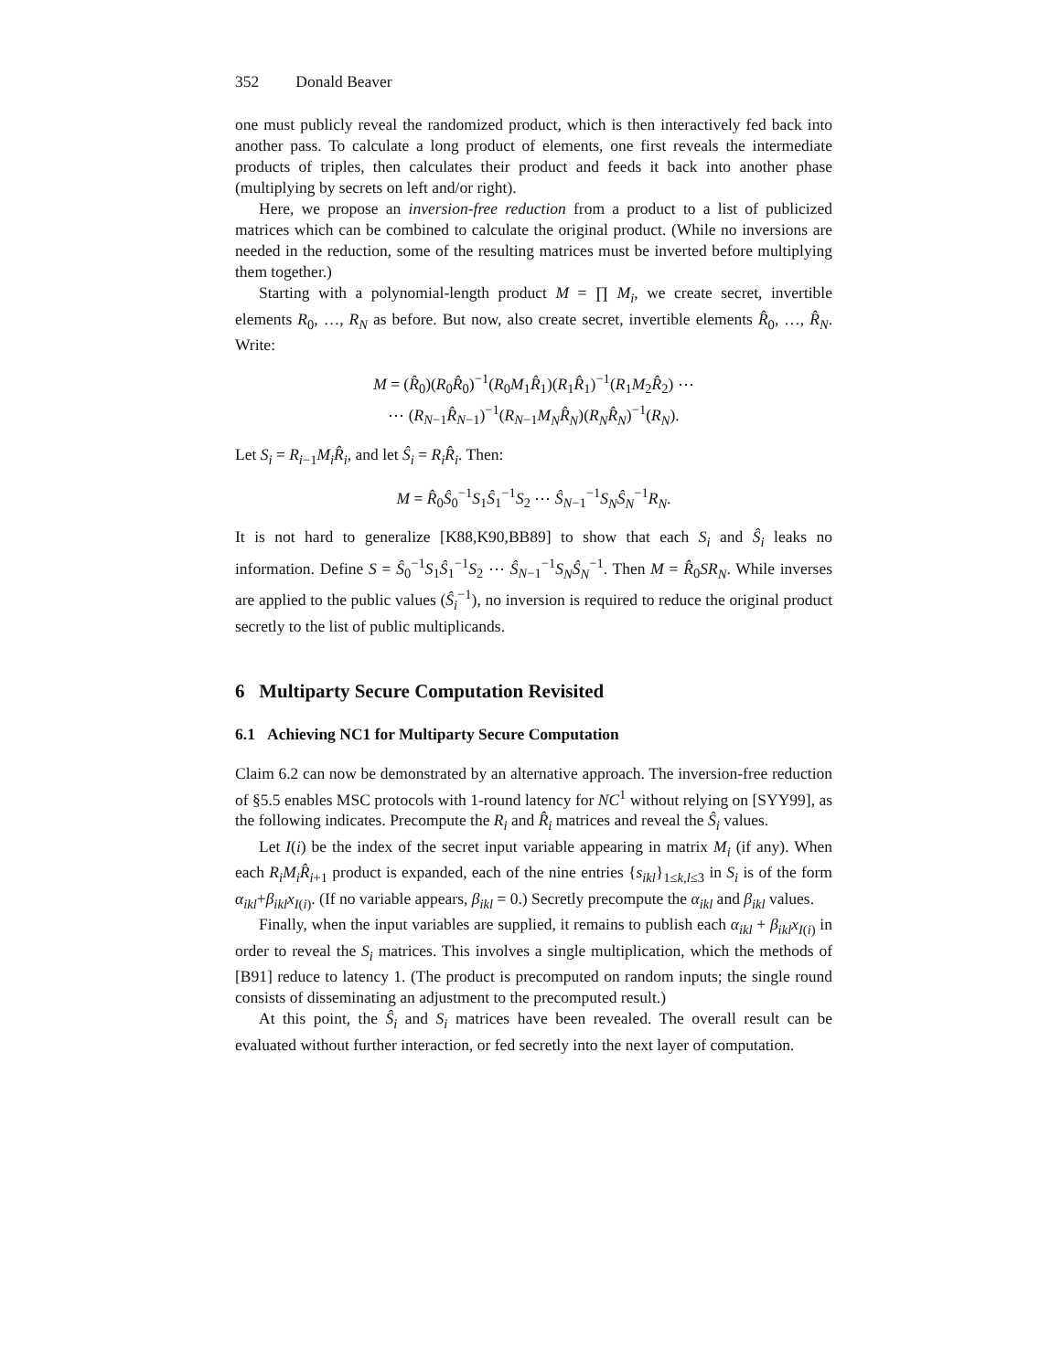352 Donald Beaver
one must publicly reveal the randomized product, which is then interactively fed back into another pass. To calculate a long product of elements, one first reveals the intermediate products of triples, then calculates their product and feeds it back into another phase (multiplying by secrets on left and/or right).
Here, we propose an inversion-free reduction from a product to a list of publicized matrices which can be combined to calculate the original product. (While no inversions are needed in the reduction, some of the resulting matrices must be inverted before multiplying them together.)
Starting with a polynomial-length product M = ∏ M<sub>i</sub>, we create secret, invertible elements R<sub>0</sub>, …, R<sub>N</sub> as before. But now, also create secret, invertible elements R̂<sub>0</sub>, …, R̂<sub>N</sub>. Write:
M = (R̂<sub>0</sub>)(R<sub>0</sub>R̂<sub>0</sub>)<sup>−1</sup>(R<sub>0</sub>M<sub>1</sub>R̂<sub>1</sub>)(R<sub>1</sub>R̂<sub>1</sub>)<sup>−1</sup>(R<sub>1</sub>M<sub>2</sub>R̂<sub>2</sub>) ⋯
⋯ (R<sub>N−1</sub>R̂<sub>N−1</sub>)<sup>−1</sup>(R<sub>N−1</sub>M<sub>N</sub> R̂<sub>N</sub>)(R<sub>N</sub> R̂<sub>N</sub>)<sup>−1</sup>(R<sub>N</sub>).
Let S<sub>i</sub> = R<sub>i−1</sub>M<sub>i</sub> R̂<sub>i</sub>, and let Ŝ<sub>i</sub> = R<sub>i</sub> R̂<sub>i</sub>. Then:
M = R̂<sub>0</sub>Ŝ<sub>0</sub><sup>−1</sup>S<sub>1</sub>Ŝ<sub>1</sub><sup>−1</sup>S<sub>2</sub> ⋯ Ŝ<sub>N−1</sub><sup>−1</sup>S<sub>N</sub> Ŝ<sub>N</sub><sup>−1</sup>R<sub>N</sub>.
It is not hard to generalize [K88,K90,BB89] to show that each S<sub>i</sub> and Ŝ<sub>i</sub> leaks no information. Define S = Ŝ<sub>0</sub><sup>−1</sup>S<sub>1</sub>Ŝ<sub>1</sub><sup>−1</sup>S<sub>2</sub> ⋯ Ŝ<sub>N−1</sub><sup>−1</sup>S<sub>N</sub> Ŝ<sub>N</sub><sup>−1</sup>. Then M = R̂<sub>0</sub>SR<sub>N</sub>. While inverses are applied to the public values (Ŝ<sub>i</sub><sup>−1</sup>), no inversion is required to reduce the original product secretly to the list of public multiplicands.
6 Multiparty Secure Computation Revisited
6.1 Achieving NC1 for Multiparty Secure Computation
Claim 6.2 can now be demonstrated by an alternative approach. The inversion-free reduction of §5.5 enables MSC protocols with 1-round latency for NC<sup>1</sup> without relying on [SYY99], as the following indicates. Precompute the R<sub>i</sub> and R̂<sub>i</sub> matrices and reveal the Ŝ<sub>i</sub> values.
Let I(i) be the index of the secret input variable appearing in matrix M<sub>i</sub> (if any). When each R<sub>i</sub>M<sub>i</sub>R̂<sub>i+1</sub> product is expanded, each of the nine entries {s<sub>ikl</sub>}<sub>1≤k,l≤3</sub> in S<sub>i</sub> is of the form α<sub>ikl</sub>+β<sub>ikl</sub>x<sub>I(i)</sub>. (If no variable appears, β<sub>ikl</sub> = 0.) Secretly precompute the α<sub>ikl</sub> and β<sub>ikl</sub> values.
Finally, when the input variables are supplied, it remains to publish each α<sub>ikl</sub> + β<sub>ikl</sub>x<sub>I(i)</sub> in order to reveal the S<sub>i</sub> matrices. This involves a single multiplication, which the methods of [B91] reduce to latency 1. (The product is precomputed on random inputs; the single round consists of disseminating an adjustment to the precomputed result.)
At this point, the Ŝ<sub>i</sub> and S<sub>i</sub> matrices have been revealed. The overall result can be evaluated without further interaction, or fed secretly into the next layer of computation.